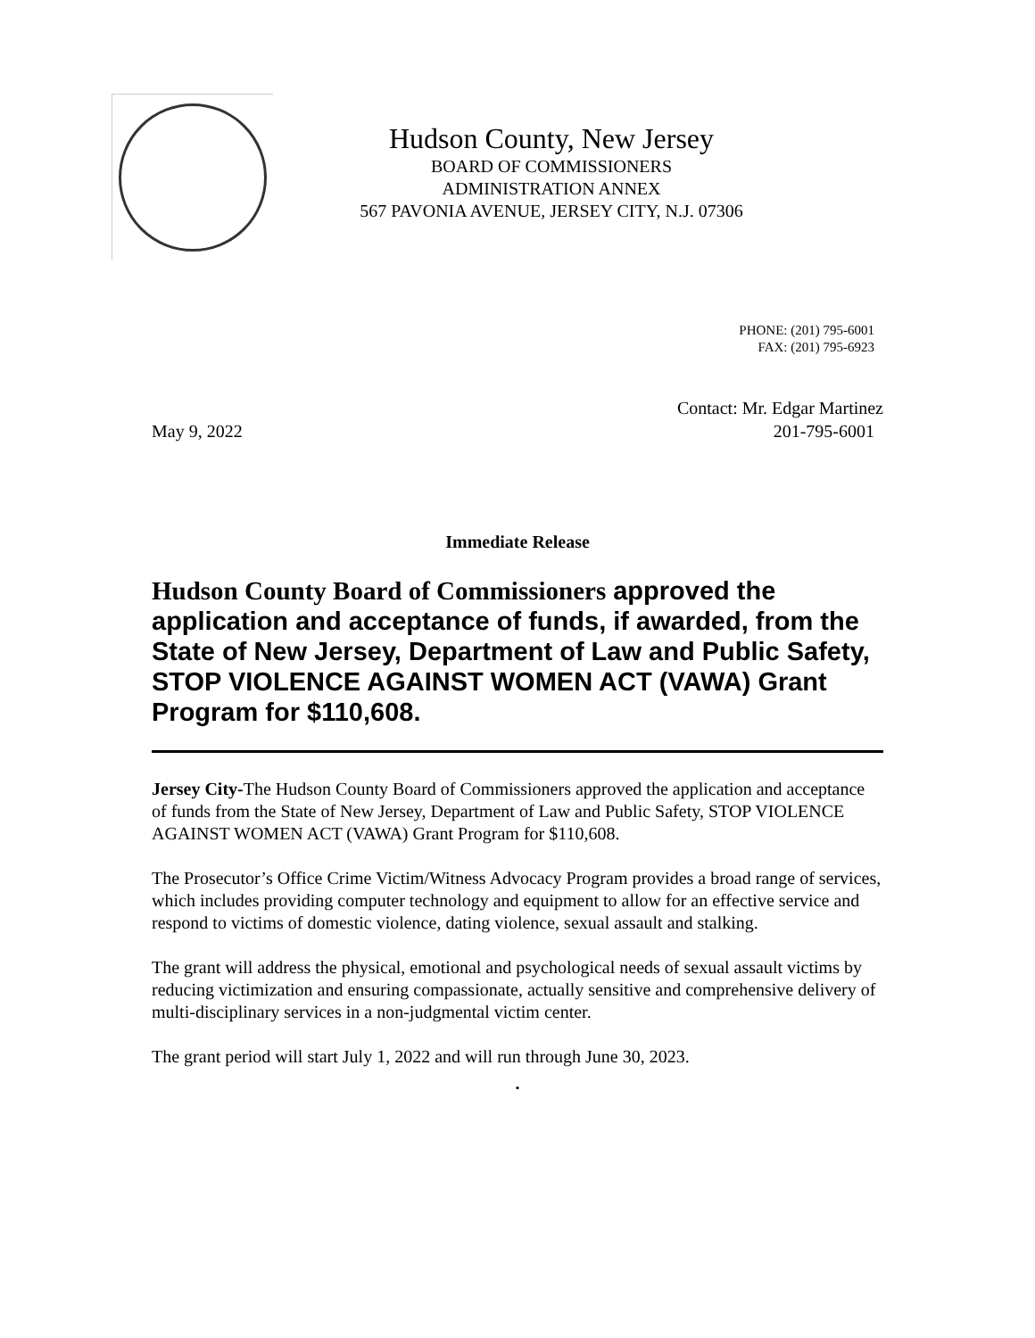Hudson County, New Jersey
BOARD OF COMMISSIONERS
ADMINISTRATION ANNEX
567 PAVONIA AVENUE, JERSEY CITY, N.J. 07306
PHONE: (201) 795-6001
FAX: (201) 795-6923
May 9, 2022 Contact: Mr. Edgar Martinez
201-795-6001
Immediate Release
Hudson County Board of Commissioners approved the application and acceptance of funds, if awarded, from the State of New Jersey, Department of Law and Public Safety, STOP VIOLENCE AGAINST WOMEN ACT (VAWA) Grant Program for $110,608.
Jersey City-The Hudson County Board of Commissioners approved the application and acceptance of funds from the State of New Jersey, Department of Law and Public Safety, STOP VIOLENCE AGAINST WOMEN ACT (VAWA) Grant Program for $110,608.
The Prosecutor’s Office Crime Victim/Witness Advocacy Program provides a broad range of services, which includes providing computer technology and equipment to allow for an effective service and respond to victims of domestic violence, dating violence, sexual assault and stalking.
The grant will address the physical, emotional and psychological needs of sexual assault victims by reducing victimization and ensuring compassionate, actually sensitive and comprehensive delivery of multi-disciplinary services in a non-judgmental victim center.
The grant period will start July 1, 2022 and will run through June 30, 2023.
.